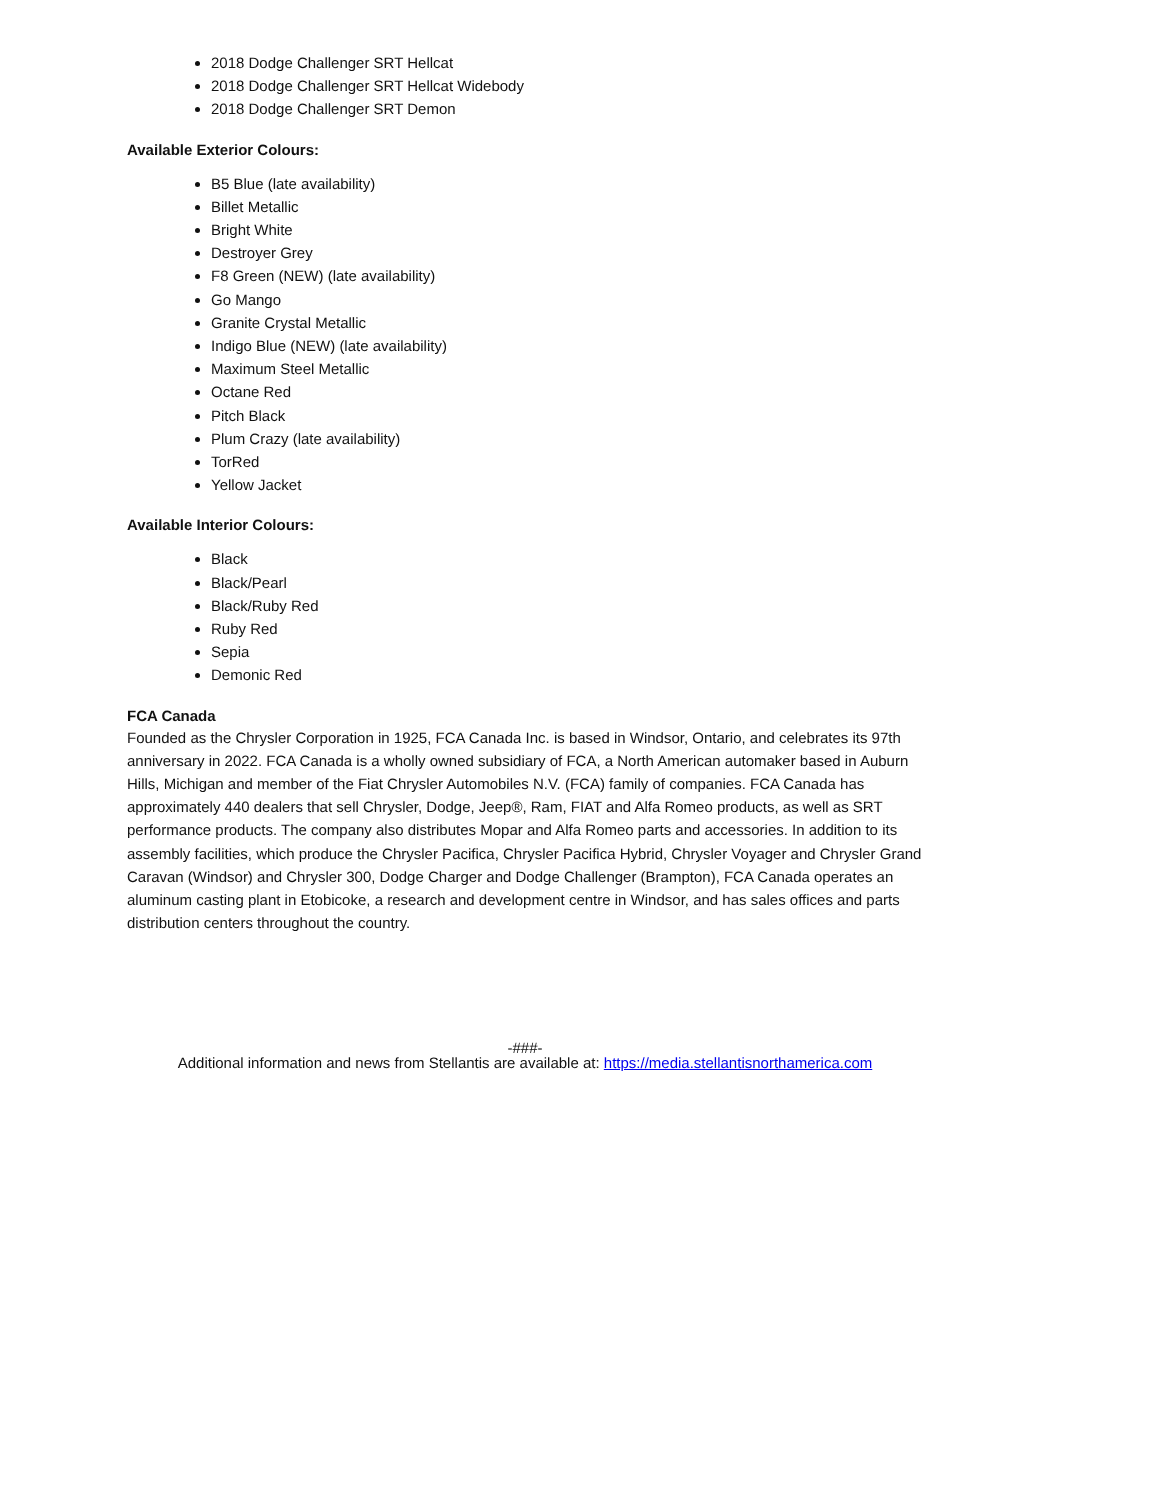2018 Dodge Challenger SRT Hellcat
2018 Dodge Challenger SRT Hellcat Widebody
2018 Dodge Challenger SRT Demon
Available Exterior Colours:
B5 Blue (late availability)
Billet Metallic
Bright White
Destroyer Grey
F8 Green (NEW) (late availability)
Go Mango
Granite Crystal Metallic
Indigo Blue (NEW) (late availability)
Maximum Steel Metallic
Octane Red
Pitch Black
Plum Crazy (late availability)
TorRed
Yellow Jacket
Available Interior Colours:
Black
Black/Pearl
Black/Ruby Red
Ruby Red
Sepia
Demonic Red
FCA Canada
Founded as the Chrysler Corporation in 1925, FCA Canada Inc. is based in Windsor, Ontario, and celebrates its 97th anniversary in 2022. FCA Canada is a wholly owned subsidiary of FCA, a North American automaker based in Auburn Hills, Michigan and member of the Fiat Chrysler Automobiles N.V. (FCA) family of companies. FCA Canada has approximately 440 dealers that sell Chrysler, Dodge, Jeep®, Ram, FIAT and Alfa Romeo products, as well as SRT performance products. The company also distributes Mopar and Alfa Romeo parts and accessories. In addition to its assembly facilities, which produce the Chrysler Pacifica, Chrysler Pacifica Hybrid, Chrysler Voyager and Chrysler Grand Caravan (Windsor) and Chrysler 300, Dodge Charger and Dodge Challenger (Brampton), FCA Canada operates an aluminum casting plant in Etobicoke, a research and development centre in Windsor, and has sales offices and parts distribution centers throughout the country.
-###-
Additional information and news from Stellantis are available at: https://media.stellantisnorthamerica.com